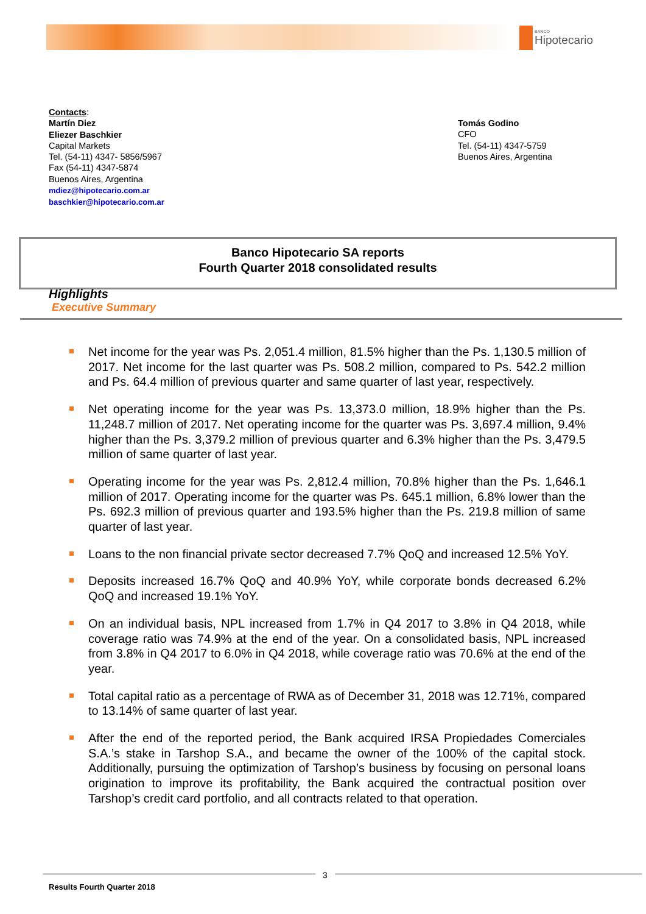BANCO
Hipotecario
Contacts:
Martín Diez
Eliezer Baschkier
Capital Markets
Tel. (54-11) 4347- 5856/5967
Fax (54-11) 4347-5874
Buenos Aires, Argentina
mdiez@hipotecario.com.ar
baschkier@hipotecario.com.ar
Tomás Godino
CFO
Tel. (54-11) 4347-5759
Buenos Aires, Argentina
Banco Hipotecario SA reports
Fourth Quarter 2018 consolidated results
Highlights
Executive Summary
Net income for the year was Ps. 2,051.4 million, 81.5% higher than the Ps. 1,130.5 million of 2017. Net income for the last quarter was Ps. 508.2 million, compared to Ps. 542.2 million and Ps. 64.4 million of previous quarter and same quarter of last year, respectively.
Net operating income for the year was Ps. 13,373.0 million, 18.9% higher than the Ps. 11,248.7 million of 2017. Net operating income for the quarter was Ps. 3,697.4 million, 9.4% higher than the Ps. 3,379.2 million of previous quarter and 6.3% higher than the Ps. 3,479.5 million of same quarter of last year.
Operating income for the year was Ps. 2,812.4 million, 70.8% higher than the Ps. 1,646.1 million of 2017. Operating income for the quarter was Ps. 645.1 million, 6.8% lower than the Ps. 692.3 million of previous quarter and 193.5% higher than the Ps. 219.8 million of same quarter of last year.
Loans to the non financial private sector decreased 7.7% QoQ and increased 12.5% YoY.
Deposits increased 16.7% QoQ and 40.9% YoY, while corporate bonds decreased 6.2% QoQ and increased 19.1% YoY.
On an individual basis, NPL increased from 1.7% in Q4 2017 to 3.8% in Q4 2018, while coverage ratio was 74.9% at the end of the year. On a consolidated basis, NPL increased from 3.8% in Q4 2017 to 6.0% in Q4 2018, while coverage ratio was 70.6% at the end of the year.
Total capital ratio as a percentage of RWA as of December 31, 2018 was 12.71%, compared to 13.14% of same quarter of last year.
After the end of the reported period, the Bank acquired IRSA Propiedades Comerciales S.A.’s stake in Tarshop S.A., and became the owner of the 100% of the capital stock. Additionally, pursuing the optimization of Tarshop’s business by focusing on personal loans origination to improve its profitability, the Bank acquired the contractual position over Tarshop’s credit card portfolio, and all contracts related to that operation.
3
Results Fourth Quarter 2018